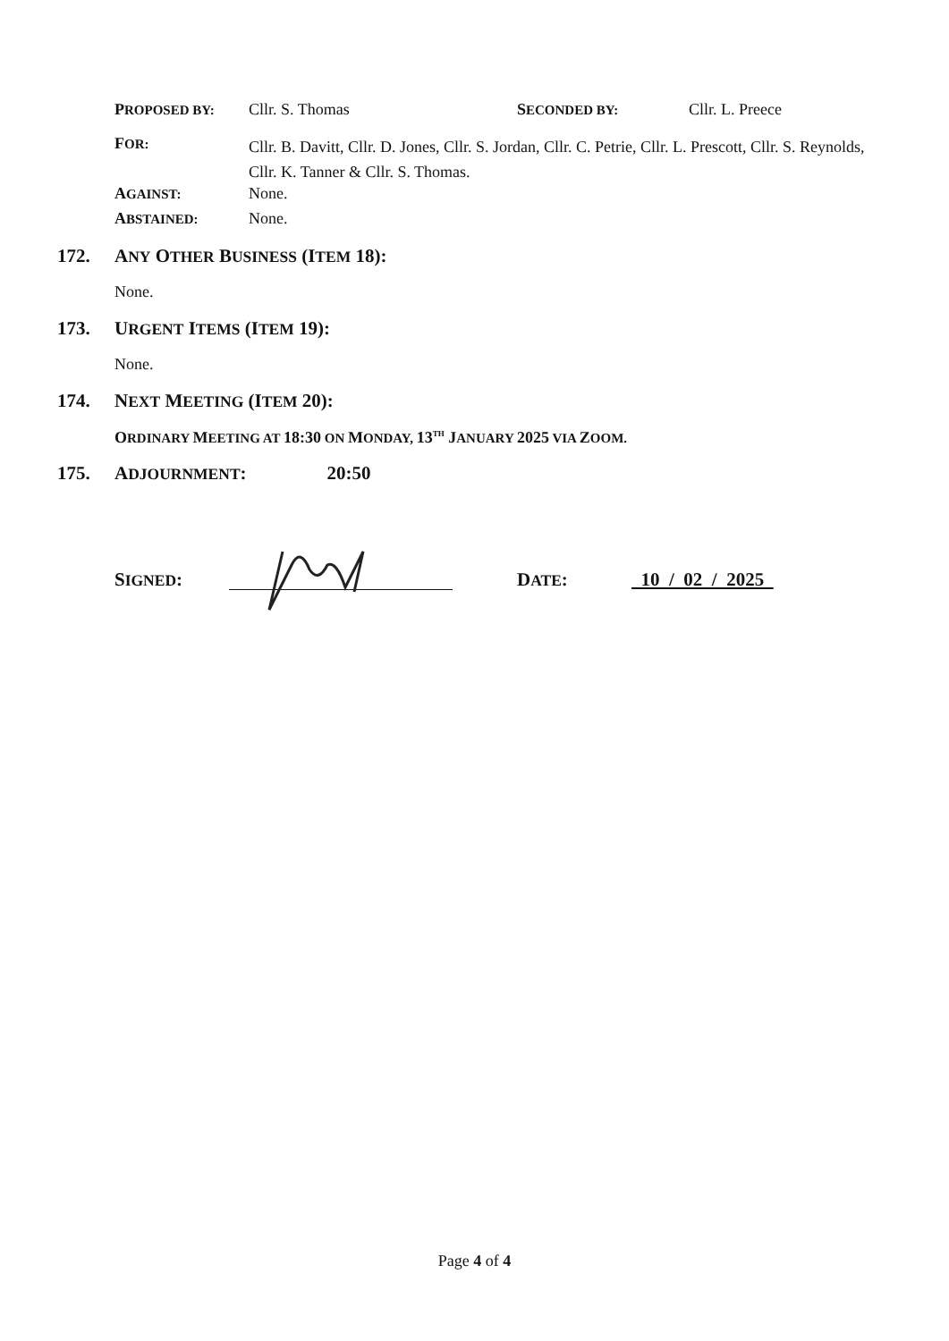PROPOSED BY:
Cllr. S. Thomas SECONDED BY:
Cllr. L. Preece
FOR:
Cllr. B. Davitt, Cllr. D. Jones, Cllr. S. Jordan, Cllr. C. Petrie, Cllr. L. Prescott, Cllr. S. Reynolds, Cllr. K. Tanner & Cllr. S. Thomas.
AGAINST:
None.
ABSTAINED:
None.
172. ANY OTHER BUSINESS (ITEM 18):
None.
173. URGENT ITEMS (ITEM 19):
None.
174. NEXT MEETING (ITEM 20):
ORDINARY MEETING AT 18:30 ON MONDAY, 13<sup>TH</sup> JANUARY 2025 VIA ZOOM.
175. ADJOURNMENT: 20:50
SIGNED: DATE: 10 / 02 / 2025
Page 4 of 4